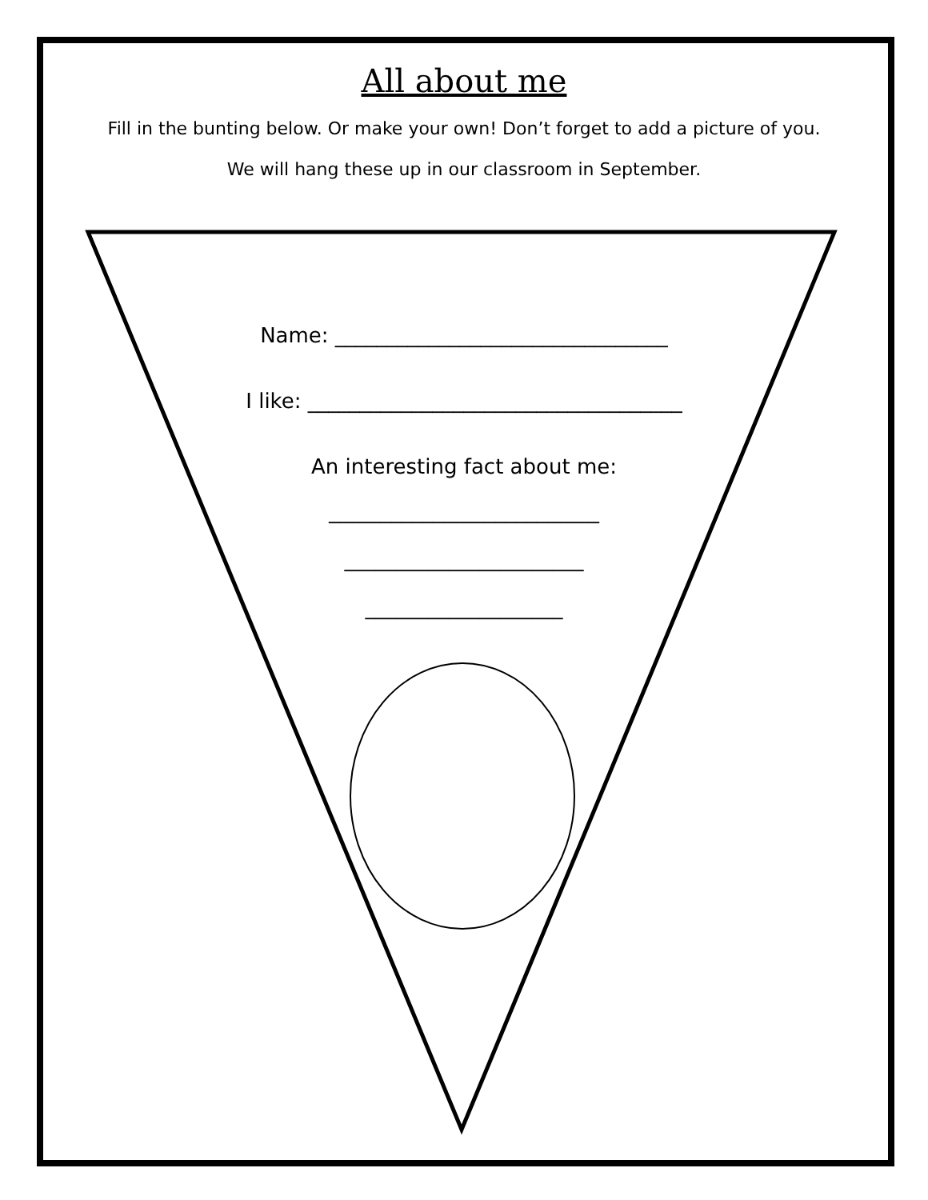All about me
Fill in the bunting below. Or make your own! Don’t forget to add a picture of you.
We will hang these up in our classroom in September.
Name: ________________________________
I like: ____________________________________
An interesting fact about me:
__________________________
_______________________
___________________